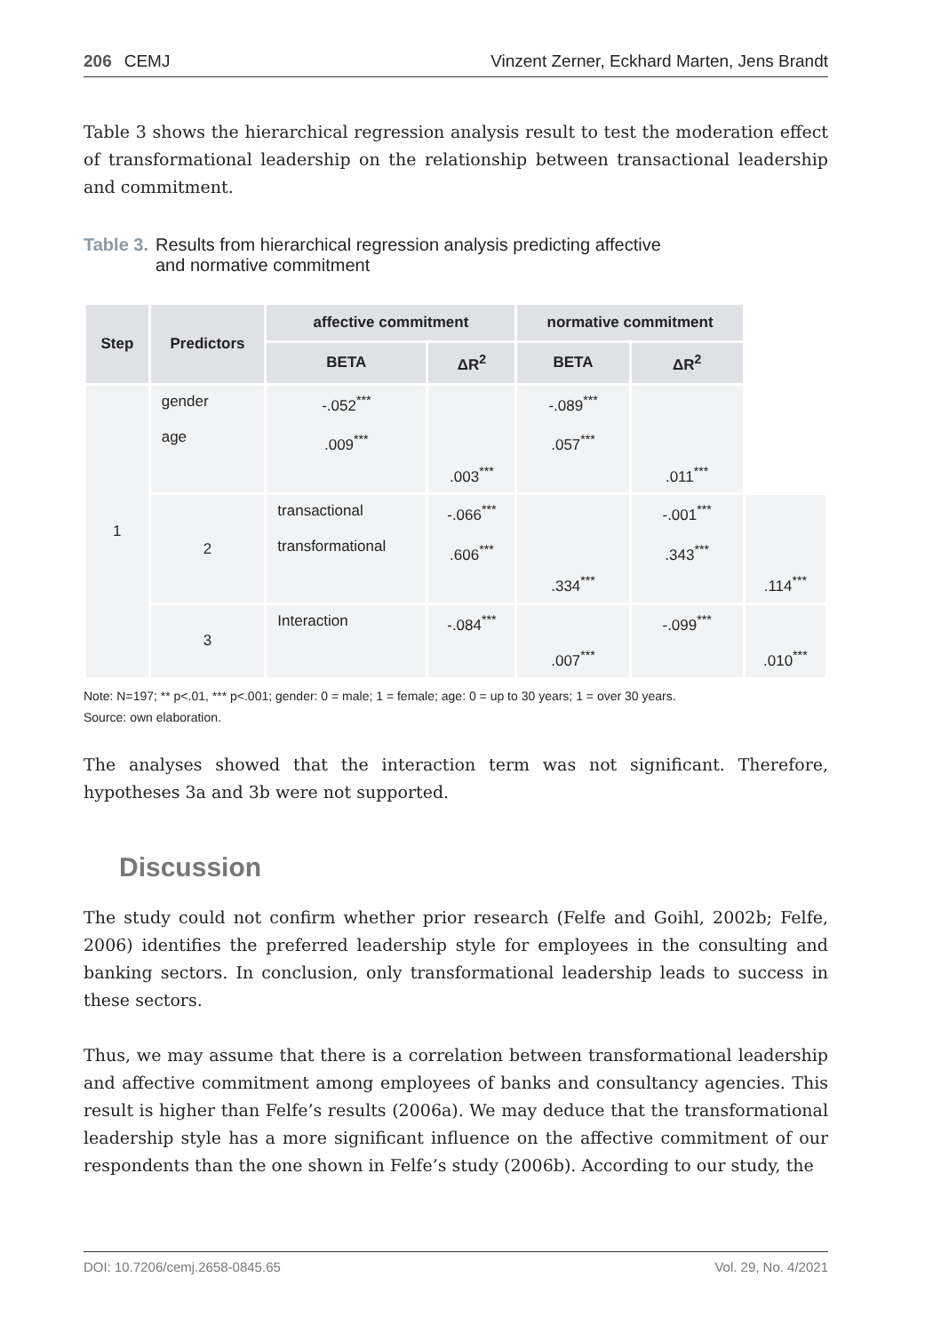206 CEMJ Vinzent Zerner, Eckhard Marten, Jens Brandt
Table 3 shows the hierarchical regression analysis result to test the moderation effect of transformational leadership on the relationship between transactional leadership and commitment.
Table 3. Results from hierarchical regression analysis predicting affective
and normative commitment
| Step | Predictors | affective commitment | | normative commitment | | |
| --- | --- | --- | --- | --- | --- | --- |
| | | BETA | ΔR<sup>2</sup> | BETA | ΔR<sup>2</sup> | |
| 1 | gender age | -.052<sup>***</sup> .009<sup>***</sup> | .003<sup>***</sup> | -.089<sup>***</sup> .057<sup>***</sup> | .011<sup>***</sup> | |
| | 2 | transactional transformational | -.066<sup>***</sup> .606<sup>***</sup> | .334<sup>***</sup> | -.001<sup>***</sup> .343<sup>***</sup> | .114<sup>***</sup> |
| | 3 | Interaction | -.084<sup>***</sup> | .007<sup>***</sup> | -.099<sup>***</sup> | .010<sup>***</sup> |
Note: N=197; ** p<.01, *** p<.001; gender: 0 = male; 1 = female; age: 0 = up to 30 years; 1 = over 30 years.
Source: own elaboration.
The analyses showed that the interaction term was not significant. Therefore, hypotheses 3a and 3b were not supported.
Discussion
The study could not confirm whether prior research (Felfe and Goihl, 2002b; Felfe, 2006) identifies the preferred leadership style for employees in the consulting and banking sectors. In conclusion, only transformational leadership leads to success in these sectors.
Thus, we may assume that there is a correlation between transformational leadership and affective commitment among employees of banks and consultancy agencies. This result is higher than Felfe’s results (2006a). We may deduce that the transformational leadership style has a more significant influence on the affective commitment of our respondents than the one shown in Felfe’s study (2006b). According to our study, the
DOI: 10.7206/cemj.2658-0845.65 Vol. 29, No. 4/2021